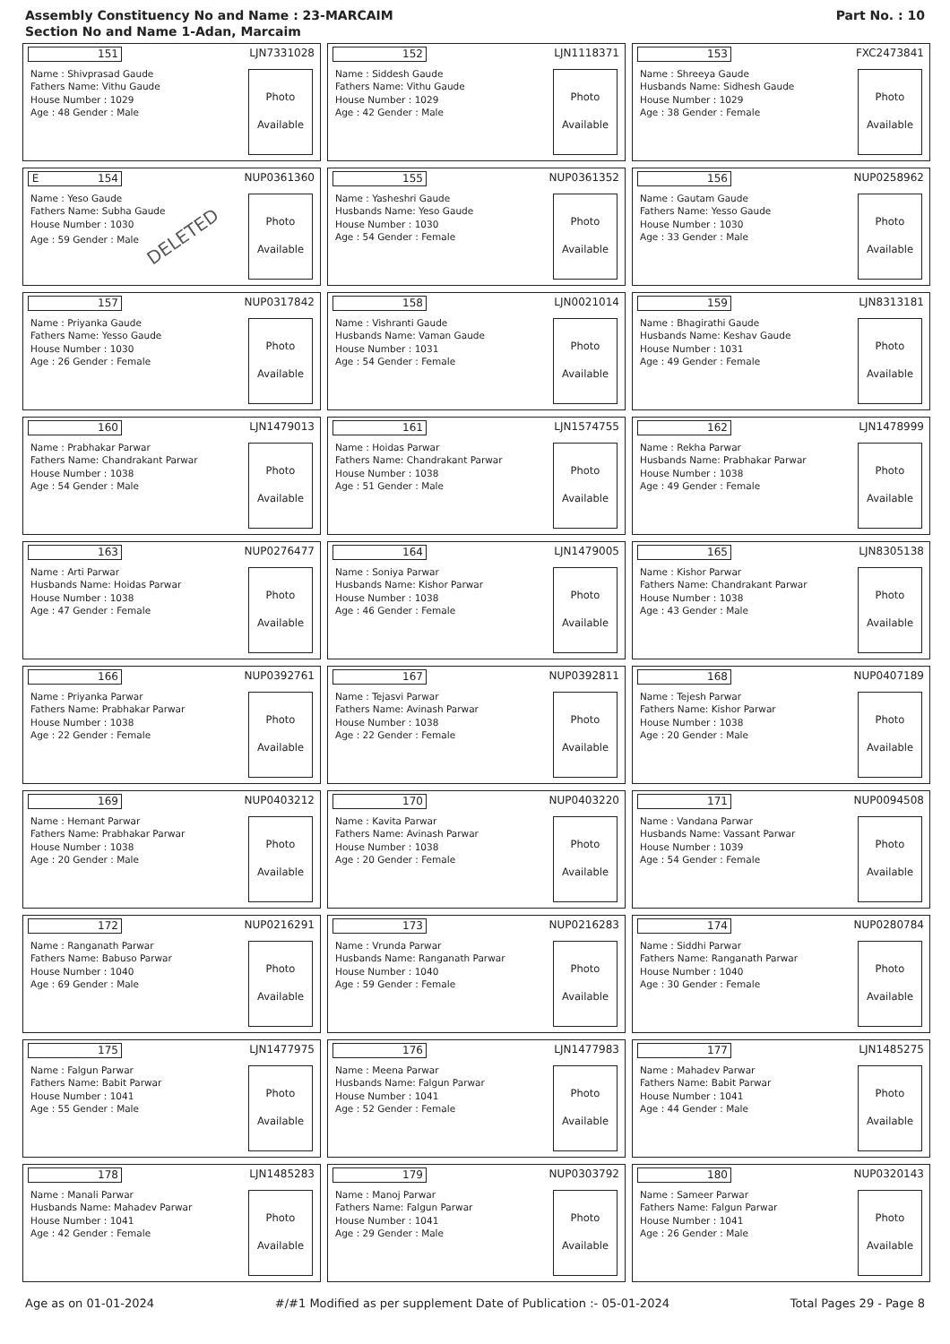Assembly Constituency No and Name : 23-MARCAIM
Section No and Name 1-Adan, Marcaim
Part No. : 10
151
LJN7331028
Name : Shivprasad Gaude
Fathers Name: Vithu Gaude
House Number : 1029
Age : 48 Gender : Male
Photo
Available
152
LJN1118371
Name : Siddesh Gaude
Fathers Name: Vithu Gaude
House Number : 1029
Age : 42 Gender : Male
Photo
Available
153
FXC2473841
Name : Shreeya Gaude
Husbands Name: Sidhesh Gaude
House Number : 1029
Age : 38 Gender : Female
Photo
Available
E 154
NUP0361360
Name : Yeso Gaude
Fathers Name: Subha Gaude
House Number : 1030
Age : 59 Gender : Male DELETED
Photo
Available
155
NUP0361352
Name : Yasheshri Gaude
Husbands Name: Yeso Gaude
House Number : 1030
Age : 54 Gender : Female
Photo
Available
156
NUP0258962
Name : Gautam Gaude
Fathers Name: Yesso Gaude
House Number : 1030
Age : 33 Gender : Male
Photo
Available
157
NUP0317842
Name : Priyanka Gaude
Fathers Name: Yesso Gaude
House Number : 1030
Age : 26 Gender : Female
Photo
Available
158
LJN0021014
Name : Vishranti Gaude
Husbands Name: Vaman Gaude
House Number : 1031
Age : 54 Gender : Female
Photo
Available
159
LJN8313181
Name : Bhagirathi Gaude
Husbands Name: Keshav Gaude
House Number : 1031
Age : 49 Gender : Female
Photo
Available
160
LJN1479013
Name : Prabhakar Parwar
Fathers Name: Chandrakant Parwar
House Number : 1038
Age : 54 Gender : Male
Photo
Available
161
LJN1574755
Name : Hoidas Parwar
Fathers Name: Chandrakant Parwar
House Number : 1038
Age : 51 Gender : Male
Photo
Available
162
LJN1478999
Name : Rekha Parwar
Husbands Name: Prabhakar Parwar
House Number : 1038
Age : 49 Gender : Female
Photo
Available
163
NUP0276477
Name : Arti Parwar
Husbands Name: Hoidas Parwar
House Number : 1038
Age : 47 Gender : Female
Photo
Available
164
LJN1479005
Name : Soniya Parwar
Husbands Name: Kishor Parwar
House Number : 1038
Age : 46 Gender : Female
Photo
Available
165
LJN8305138
Name : Kishor Parwar
Fathers Name: Chandrakant Parwar
House Number : 1038
Age : 43 Gender : Male
Photo
Available
166
NUP0392761
Name : Priyanka Parwar
Fathers Name: Prabhakar Parwar
House Number : 1038
Age : 22 Gender : Female
Photo
Available
167
NUP0392811
Name : Tejasvi Parwar
Fathers Name: Avinash Parwar
House Number : 1038
Age : 22 Gender : Female
Photo
Available
168
NUP0407189
Name : Tejesh Parwar
Fathers Name: Kishor Parwar
House Number : 1038
Age : 20 Gender : Male
Photo
Available
169
NUP0403212
Name : Hemant Parwar
Fathers Name: Prabhakar Parwar
House Number : 1038
Age : 20 Gender : Male
Photo
Available
170
NUP0403220
Name : Kavita Parwar
Fathers Name: Avinash Parwar
House Number : 1038
Age : 20 Gender : Female
Photo
Available
171
NUP0094508
Name : Vandana Parwar
Husbands Name: Vassant Parwar
House Number : 1039
Age : 54 Gender : Female
Photo
Available
172
NUP0216291
Name : Ranganath Parwar
Fathers Name: Babuso Parwar
House Number : 1040
Age : 69 Gender : Male
Photo
Available
173
NUP0216283
Name : Vrunda Parwar
Husbands Name: Ranganath Parwar
House Number : 1040
Age : 59 Gender : Female
Photo
Available
174
NUP0280784
Name : Siddhi Parwar
Fathers Name: Ranganath Parwar
House Number : 1040
Age : 30 Gender : Female
Photo
Available
175
LJN1477975
Name : Falgun Parwar
Fathers Name: Babit Parwar
House Number : 1041
Age : 55 Gender : Male
Photo
Available
176
LJN1477983
Name : Meena Parwar
Husbands Name: Falgun Parwar
House Number : 1041
Age : 52 Gender : Female
Photo
Available
177
LJN1485275
Name : Mahadev Parwar
Fathers Name: Babit Parwar
House Number : 1041
Age : 44 Gender : Male
Photo
Available
178
LJN1485283
Name : Manali Parwar
Husbands Name: Mahadev Parwar
House Number : 1041
Age : 42 Gender : Female
Photo
Available
179
NUP0303792
Name : Manoj Parwar
Fathers Name: Falgun Parwar
House Number : 1041
Age : 29 Gender : Male
Photo
Available
180
NUP0320143
Name : Sameer Parwar
Fathers Name: Falgun Parwar
House Number : 1041
Age : 26 Gender : Male
Photo
Available
Age as on 01-01-2024 #/#1 Modified as per supplement Date of Publication :- 05-01-2024 Total Pages 29 - Page 8